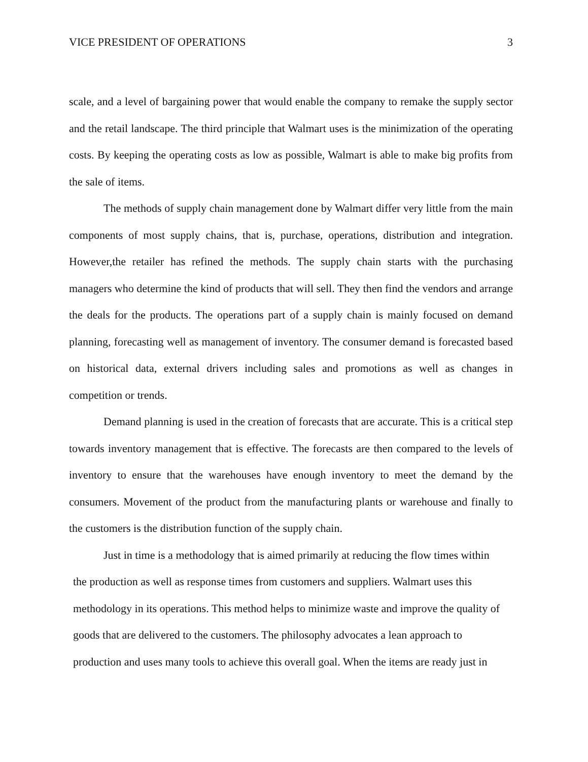VICE PRESIDENT OF OPERATIONS 3
scale, and a level of bargaining power that would enable the company to remake the supply sector and the retail landscape. The third principle that Walmart uses is the minimization of the operating costs. By keeping the operating costs as low as possible, Walmart is able to make big profits from the sale of items.
The methods of supply chain management done by Walmart differ very little from the main components of most supply chains, that is, purchase, operations, distribution and integration. However,the retailer has refined the methods. The supply chain starts with the purchasing managers who determine the kind of products that will sell. They then find the vendors and arrange the deals for the products. The operations part of a supply chain is mainly focused on demand planning, forecasting well as management of inventory. The consumer demand is forecasted based on historical data, external drivers including sales and promotions as well as changes in competition or trends.
Demand planning is used in the creation of forecasts that are accurate. This is a critical step towards inventory management that is effective. The forecasts are then compared to the levels of inventory to ensure that the warehouses have enough inventory to meet the demand by the consumers. Movement of the product from the manufacturing plants or warehouse and finally to the customers is the distribution function of the supply chain.
Just in time is a methodology that is aimed primarily at reducing the flow times within
the production as well as response times from customers and suppliers. Walmart uses this
methodology in its operations. This method helps to minimize waste and improve the quality of
goods that are delivered to the customers. The philosophy advocates a lean approach to
production and uses many tools to achieve this overall goal. When the items are ready just in